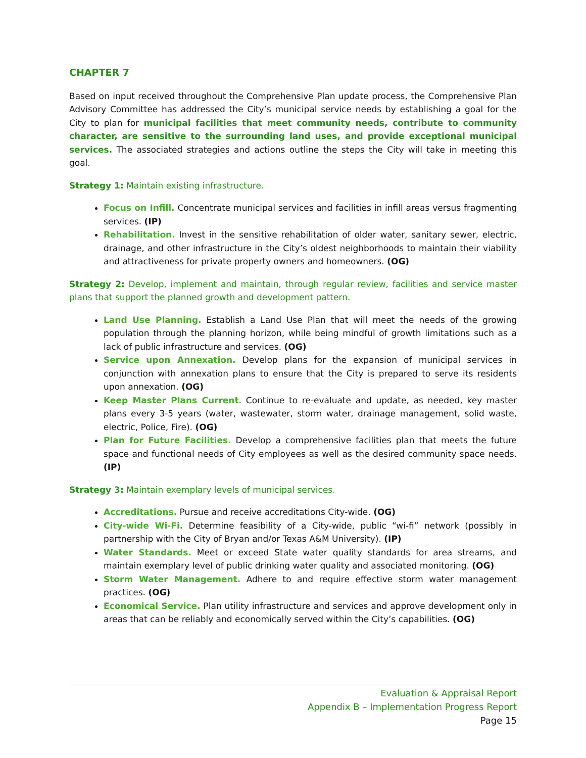CHAPTER 7
Based on input received throughout the Comprehensive Plan update process, the Comprehensive Plan Advisory Committee has addressed the City’s municipal service needs by establishing a goal for the City to plan for municipal facilities that meet community needs, contribute to community character, are sensitive to the surrounding land uses, and provide exceptional municipal services. The associated strategies and actions outline the steps the City will take in meeting this goal.
Strategy 1: Maintain existing infrastructure.
Focus on Infill. Concentrate municipal services and facilities in infill areas versus fragmenting services. (IP)
Rehabilitation. Invest in the sensitive rehabilitation of older water, sanitary sewer, electric, drainage, and other infrastructure in the City’s oldest neighborhoods to maintain their viability and attractiveness for private property owners and homeowners. (OG)
Strategy 2: Develop, implement and maintain, through regular review, facilities and service master plans that support the planned growth and development pattern.
Land Use Planning. Establish a Land Use Plan that will meet the needs of the growing population through the planning horizon, while being mindful of growth limitations such as a lack of public infrastructure and services. (OG)
Service upon Annexation. Develop plans for the expansion of municipal services in conjunction with annexation plans to ensure that the City is prepared to serve its residents upon annexation. (OG)
Keep Master Plans Current. Continue to re-evaluate and update, as needed, key master plans every 3-5 years (water, wastewater, storm water, drainage management, solid waste, electric, Police, Fire). (OG)
Plan for Future Facilities. Develop a comprehensive facilities plan that meets the future space and functional needs of City employees as well as the desired community space needs. (IP)
Strategy 3: Maintain exemplary levels of municipal services.
Accreditations. Pursue and receive accreditations City-wide. (OG)
City-wide Wi-Fi. Determine feasibility of a City-wide, public “wi-fi” network (possibly in partnership with the City of Bryan and/or Texas A&M University). (IP)
Water Standards. Meet or exceed State water quality standards for area streams, and maintain exemplary level of public drinking water quality and associated monitoring. (OG)
Storm Water Management. Adhere to and require effective storm water management practices. (OG)
Economical Service. Plan utility infrastructure and services and approve development only in areas that can be reliably and economically served within the City’s capabilities. (OG)
Evaluation & Appraisal Report
Appendix B – Implementation Progress Report
Page 15